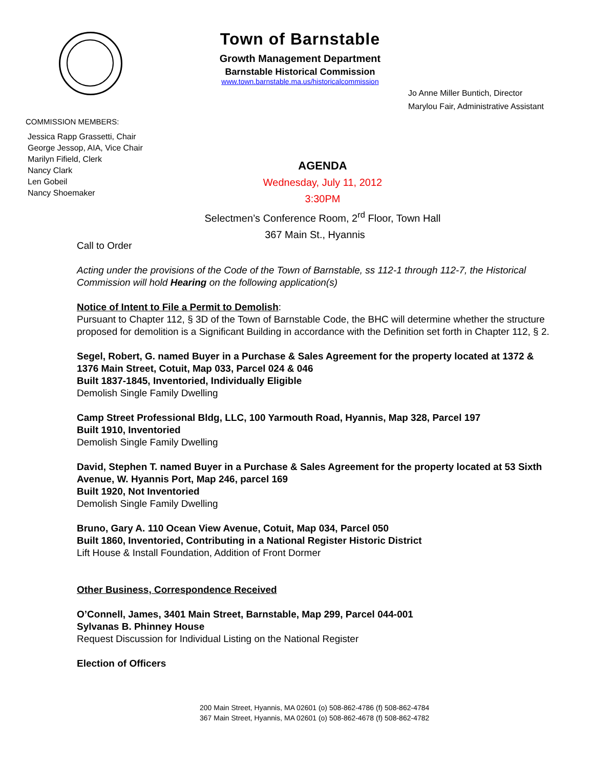Town of Barnstable
Growth Management Department
Barnstable Historical Commission
www.town.barnstable.ma.us/historicalcommission
Jo Anne Miller Buntich, Director
Marylou Fair, Administrative Assistant
COMMISSION MEMBERS:
Jessica Rapp Grassetti, Chair
George Jessop, AIA, Vice Chair
Marilyn Fifield, Clerk
Nancy Clark
Len Gobeil
Nancy Shoemaker
AGENDA
Wednesday, July 11, 2012
3:30PM
Selectmen’s Conference Room, 2<sup>rd</sup> Floor, Town Hall
367 Main St., Hyannis
Call to Order
Acting under the provisions of the Code of the Town of Barnstable, ss 112-1 through 112-7, the Historical Commission will hold Hearing on the following application(s)
Notice of Intent to File a Permit to Demolish:
Pursuant to Chapter 112, § 3D of the Town of Barnstable Code, the BHC will determine whether the structure proposed for demolition is a Significant Building in accordance with the Definition set forth in Chapter 112, § 2.
Segel, Robert, G. named Buyer in a Purchase & Sales Agreement for the property located at 1372 & 1376 Main Street, Cotuit, Map 033, Parcel 024 & 046
Built 1837-1845, Inventoried, Individually Eligible
Demolish Single Family Dwelling
Camp Street Professional Bldg, LLC, 100 Yarmouth Road, Hyannis, Map 328, Parcel 197
Built 1910, Inventoried
Demolish Single Family Dwelling
David, Stephen T. named Buyer in a Purchase & Sales Agreement for the property located at 53 Sixth Avenue, W. Hyannis Port, Map 246, parcel 169
Built 1920, Not Inventoried
Demolish Single Family Dwelling
Bruno, Gary A. 110 Ocean View Avenue, Cotuit, Map 034, Parcel 050
Built 1860, Inventoried, Contributing in a National Register Historic District
Lift House & Install Foundation, Addition of Front Dormer
Other Business, Correspondence Received
O’Connell, James, 3401 Main Street, Barnstable, Map 299, Parcel 044-001
Sylvanas B. Phinney House
Request Discussion for Individual Listing on the National Register
Election of Officers
200 Main Street, Hyannis, MA 02601 (o) 508-862-4786 (f) 508-862-4784
367 Main Street, Hyannis, MA 02601 (o) 508-862-4678 (f) 508-862-4782